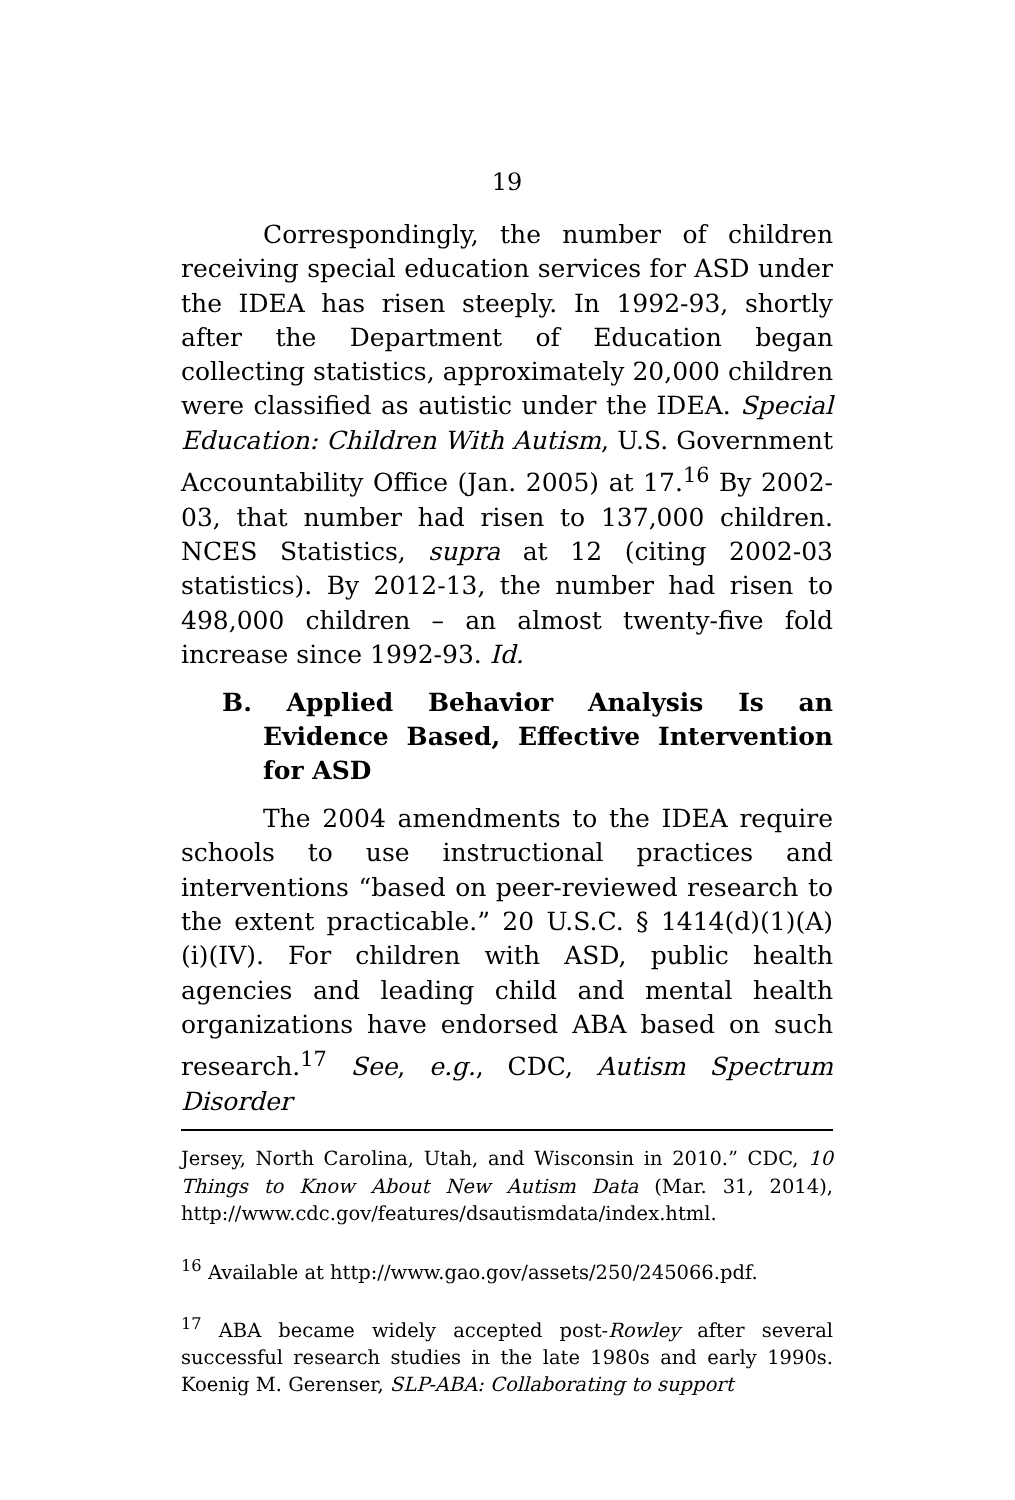19
Correspondingly, the number of children receiving special education services for ASD under the IDEA has risen steeply. In 1992-93, shortly after the Department of Education began collecting statistics, approximately 20,000 children were classified as autistic under the IDEA. Special Education: Children With Autism, U.S. Government Accountability Office (Jan. 2005) at 17.<sup>16</sup> By 2002-03, that number had risen to 137,000 children. NCES Statistics, supra at 12 (citing 2002-03 statistics). By 2012-13, the number had risen to 498,000 children – an almost twenty-five fold increase since 1992-93. Id.
B. Applied Behavior Analysis Is an Evidence Based, Effective Intervention for ASD
The 2004 amendments to the IDEA require schools to use instructional practices and interventions “based on peer-reviewed research to the extent practicable.” 20 U.S.C. § 1414(d)(1)(A)(i)(IV). For children with ASD, public health agencies and leading child and mental health organizations have endorsed ABA based on such research.<sup>17</sup> See, e.g., CDC, Autism Spectrum Disorder
Jersey, North Carolina, Utah, and Wisconsin in 2010.” CDC, 10 Things to Know About New Autism Data (Mar. 31, 2014), http://www.cdc.gov/features/dsautismdata/index.html.
<sup>16</sup> Available at http://www.gao.gov/assets/250/245066.pdf.
<sup>17</sup> ABA became widely accepted post-Rowley after several successful research studies in the late 1980s and early 1990s. Koenig M. Gerenser, SLP-ABA: Collaborating to support